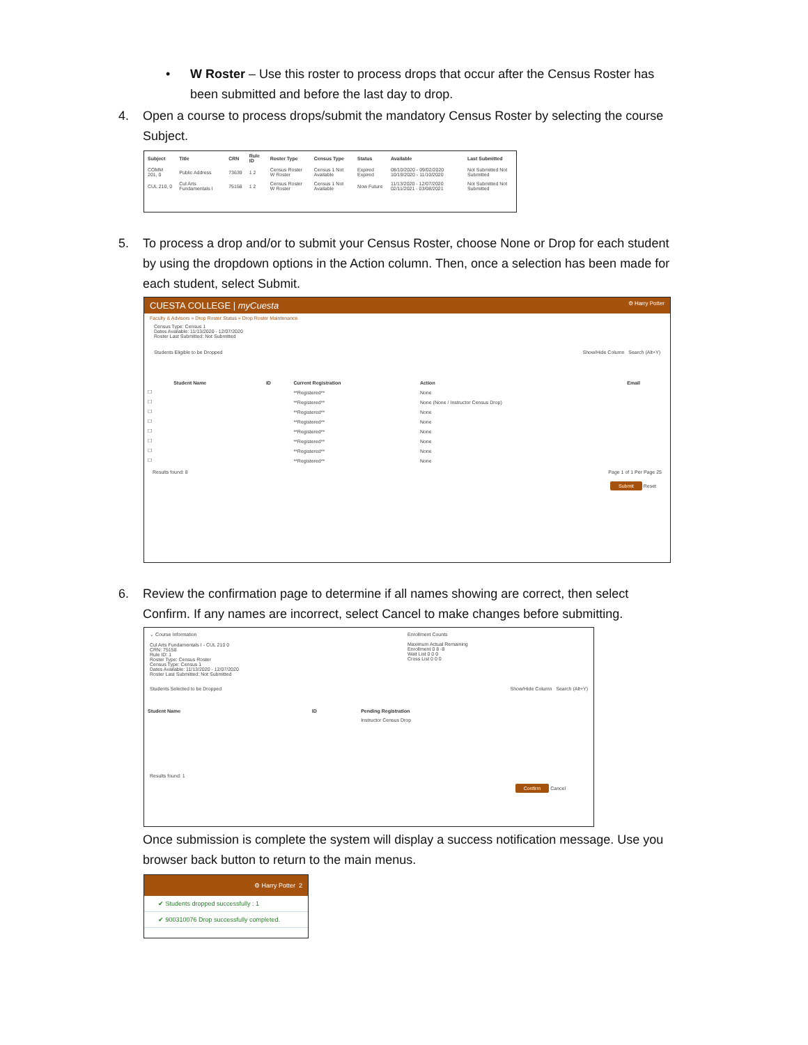• W Roster – Use this roster to process drops that occur after the Census Roster has been submitted and before the last day to drop.
4. Open a course to process drops/submit the mandatory Census Roster by selecting the course Subject.
| Subject | Title | CRN | Rule ID | Roster Type | Census Type | Status | Available | Last Submitted |
| --- | --- | --- | --- | --- | --- | --- | --- | --- |
| COMM 201, 0 | Public Address | 73639 | 1 2 | Census Roster W Roster | Census 1 Not Available | Expired Expired | 08/10/2020 - 09/02/2020 10/19/2020 - 11/10/2020 | Not Submitted Not Submitted |
| CUL 210, 0 | Cul Arts Fundamentals I | 75158 | 1 2 | Census Roster W Roster | Census 1 Not Available | Now Future | 11/13/2020 - 12/07/2020 02/11/2021 - 03/08/2021 | Not Submitted Not Submitted |
5. To process a drop and/or to submit your Census Roster, choose None or Drop for each student by using the dropdown options in the Action column. Then, once a selection has been made for each student, select Submit.
CUESTA COLLEGE | myCuesta ⚙ Harry Potter
Faculty & Advisors » Drop Roster Status » Drop Roster Maintenance
Census Type: Census 1
Dates Available: 11/13/2020 - 12/07/2020
Roster Last Submitted: Not Submitted
Students Eligible to be Dropped Show/Hide Column Search (Alt+Y)
| | Student Name | ID | Current Registration | Action | Email |
| --- | --- | --- | --- | --- | --- |
| ☐ | | | **Registered** | None | |
| ☐ | | | **Registered** | None (None / Instructor Census Drop) | |
| ☐ | | | **Registered** | None | |
| ☐ | | | **Registered** | None | |
| ☐ | | | **Registered** | None | |
| ☐ | | | **Registered** | None | |
| ☐ | | | **Registered** | None | |
| ☐ | | | **Registered** | None | |
Results found: 8 Page 1 of 1 Per Page 25
Submit Reset
6. Review the confirmation page to determine if all names showing are correct, then select Confirm. If any names are incorrect, select Cancel to make changes before submitting.
⌄ Course Information
Cul Arts Fundamentals I - CUL 210 0
CRN: 75158
Rule ID: 1
Roster Type: Census Roster
Census Type: Census 1
Dates Available: 11/13/2020 - 12/07/2020
Roster Last Submitted: Not Submitted
Enrollment Counts
Maximum Actual Remaining
Enrollment 0 8 -8
Wait List 0 0 0
Cross List 0 0 0
Students Selected to be Dropped Show/Hide Column Search (Alt+Y)
| Student Name | ID | Pending Registration |
| --- | --- | --- |
| | | Instructor Census Drop |
Results found: 1
Confirm Cancel
Once submission is complete the system will display a success notification message. Use you browser back button to return to the main menus.
⚙ Harry Potter 2
✔ Students dropped successfully : 1
✔ 900310076 Drop successfully completed.